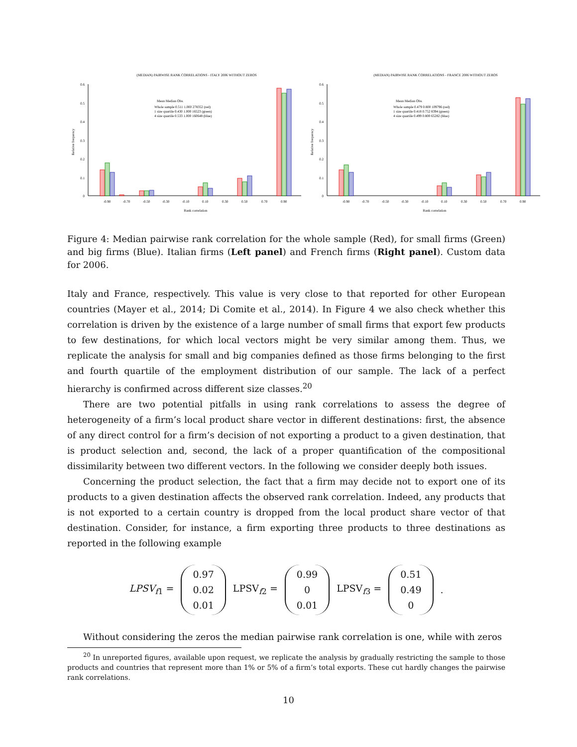(MEDIAN) PAIRWISE RANK CORRELATIONS - ITALY 2006 WITHOUT ZEROS
0.6
0.5
0.4
0.3
0.2
0.1
0
Relative frequency
Mean Median Obs.
Whole sample 0.511 1.000 278352 (red)
1 size quartile 0.430 1.000 16523 (green)
4 size quartile 0.533 1.000 160648 (blue)
-0.90
-0.70
-0.50
-0.30
-0.10
0.10
0.30
0.50
0.70
0.90
Rank correlation
(MEDIAN) PAIRWISE RANK CORRELATIONS - FRANCE 2006 WITHOUT ZEROS
0.6
0.5
0.4
0.3
0.2
0.1
0
Relative frequency
Mean Median Obs.
Whole sample 0.479 0.800 109796 (red)
1 size quartile 0.418 0.752 8394 (green)
4 size quartile 0.499 0.800 65282 (blue)
-0.90
-0.70
-0.50
-0.30
-0.10
0.10
0.30
0.50
0.70
0.90
Rank correlation
Figure 4: Median pairwise rank correlation for the whole sample (Red), for small firms (Green) and big firms (Blue). Italian firms (Left panel) and French firms (Right panel). Custom data for 2006.
Italy and France, respectively. This value is very close to that reported for other European countries (Mayer et al., 2014; Di Comite et al., 2014). In Figure 4 we also check whether this correlation is driven by the existence of a large number of small firms that export few products to few destinations, for which local vectors might be very similar among them. Thus, we replicate the analysis for small and big companies defined as those firms belonging to the first and fourth quartile of the employment distribution of our sample. The lack of a perfect hierarchy is confirmed across different size classes.<sup>20</sup>
There are two potential pitfalls in using rank correlations to assess the degree of heterogeneity of a firm’s local product share vector in different destinations: first, the absence of any direct control for a firm’s decision of not exporting a product to a given destination, that is product selection and, second, the lack of a proper quantification of the compositional dissimilarity between two different vectors. In the following we consider deeply both issues.
Concerning the product selection, the fact that a firm may decide not to export one of its products to a given destination affects the observed rank correlation. Indeed, any products that is not exported to a certain country is dropped from the local product share vector of that destination. Consider, for instance, a firm exporting three products to three destinations as reported in the following example
LPSV<sub>f1</sub> = 0.97
0.02
0.01 LPSV<sub>f2</sub> = 0.99
0
0.01 LPSV<sub>f3</sub> = 0.51
0.49
0.
Without considering the zeros the median pairwise rank correlation is one, while with zeros
<sup>20</sup> In unreported figures, available upon request, we replicate the analysis by gradually restricting the sample to those products and countries that represent more than 1% or 5% of a firm’s total exports. These cut hardly changes the pairwise rank correlations.
10